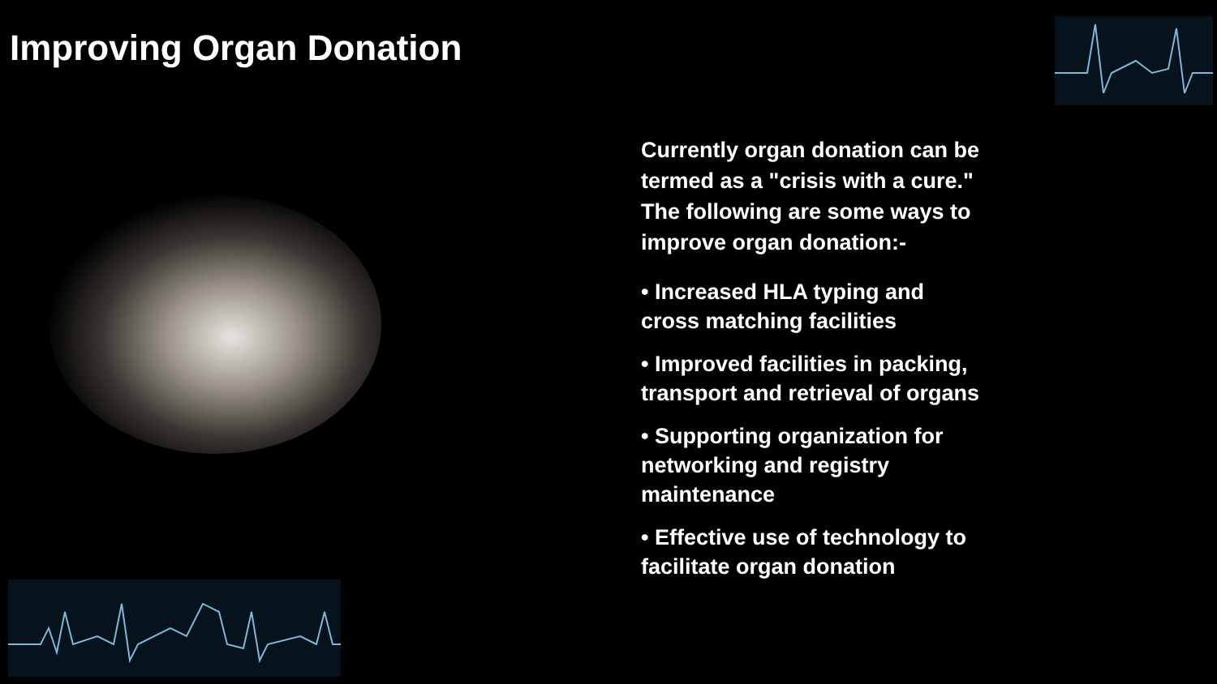Improving Organ Donation
Currently organ donation can be termed as a "crisis with a cure." The following are some ways to improve organ donation:-
• Increased HLA typing and cross matching facilities
• Improved facilities in packing, transport and retrieval of organs
• Supporting organization for networking and registry maintenance
• Effective use of technology to facilitate organ donation